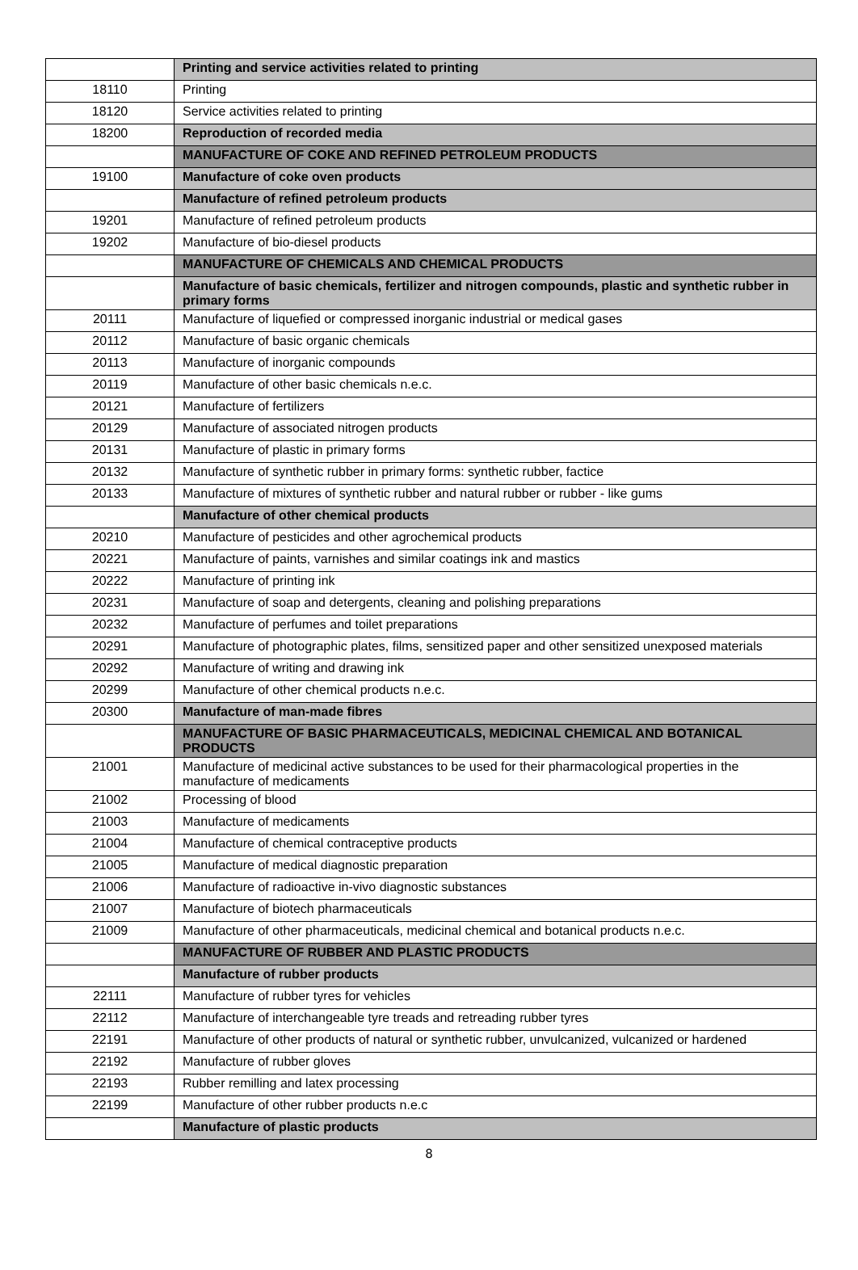| | Printing and service activities related to printing |
| 18110 | Printing |
| 18120 | Service activities related to printing |
| 18200 | Reproduction of recorded media |
| | MANUFACTURE OF COKE AND REFINED PETROLEUM PRODUCTS |
| 19100 | Manufacture of coke oven products |
| | Manufacture of refined petroleum products |
| 19201 | Manufacture of refined petroleum products |
| 19202 | Manufacture of bio-diesel products |
| | MANUFACTURE OF CHEMICALS AND CHEMICAL PRODUCTS |
| | Manufacture of basic chemicals, fertilizer and nitrogen compounds, plastic and synthetic rubber in primary forms |
| 20111 | Manufacture of liquefied or compressed inorganic industrial or medical gases |
| 20112 | Manufacture of basic organic chemicals |
| 20113 | Manufacture of inorganic compounds |
| 20119 | Manufacture of other basic chemicals n.e.c. |
| 20121 | Manufacture of fertilizers |
| 20129 | Manufacture of associated nitrogen products |
| 20131 | Manufacture of plastic in primary forms |
| 20132 | Manufacture of synthetic rubber in primary forms: synthetic rubber, factice |
| 20133 | Manufacture of mixtures of synthetic rubber and natural rubber or rubber - like gums |
| | Manufacture of other chemical products |
| 20210 | Manufacture of pesticides and other agrochemical products |
| 20221 | Manufacture of paints, varnishes and similar coatings ink and mastics |
| 20222 | Manufacture of printing ink |
| 20231 | Manufacture of soap and detergents, cleaning and polishing preparations |
| 20232 | Manufacture of perfumes and toilet preparations |
| 20291 | Manufacture of photographic plates, films, sensitized paper and other sensitized unexposed materials |
| 20292 | Manufacture of writing and drawing ink |
| 20299 | Manufacture of other chemical products n.e.c. |
| 20300 | Manufacture of man-made fibres |
| | MANUFACTURE OF BASIC PHARMACEUTICALS, MEDICINAL CHEMICAL AND BOTANICAL PRODUCTS |
| 21001 | Manufacture of medicinal active substances to be used for their pharmacological properties in the manufacture of medicaments |
| 21002 | Processing of blood |
| 21003 | Manufacture of medicaments |
| 21004 | Manufacture of chemical contraceptive products |
| 21005 | Manufacture of medical diagnostic preparation |
| 21006 | Manufacture of radioactive in-vivo diagnostic substances |
| 21007 | Manufacture of biotech pharmaceuticals |
| 21009 | Manufacture of other pharmaceuticals, medicinal chemical and botanical products n.e.c. |
| | MANUFACTURE OF RUBBER AND PLASTIC PRODUCTS |
| | Manufacture of rubber products |
| 22111 | Manufacture of rubber tyres for vehicles |
| 22112 | Manufacture of interchangeable tyre treads and retreading rubber tyres |
| 22191 | Manufacture of other products of natural or synthetic rubber, unvulcanized, vulcanized or hardened |
| 22192 | Manufacture of rubber gloves |
| 22193 | Rubber remilling and latex processing |
| 22199 | Manufacture of other rubber products n.e.c |
| | Manufacture of plastic products |
8